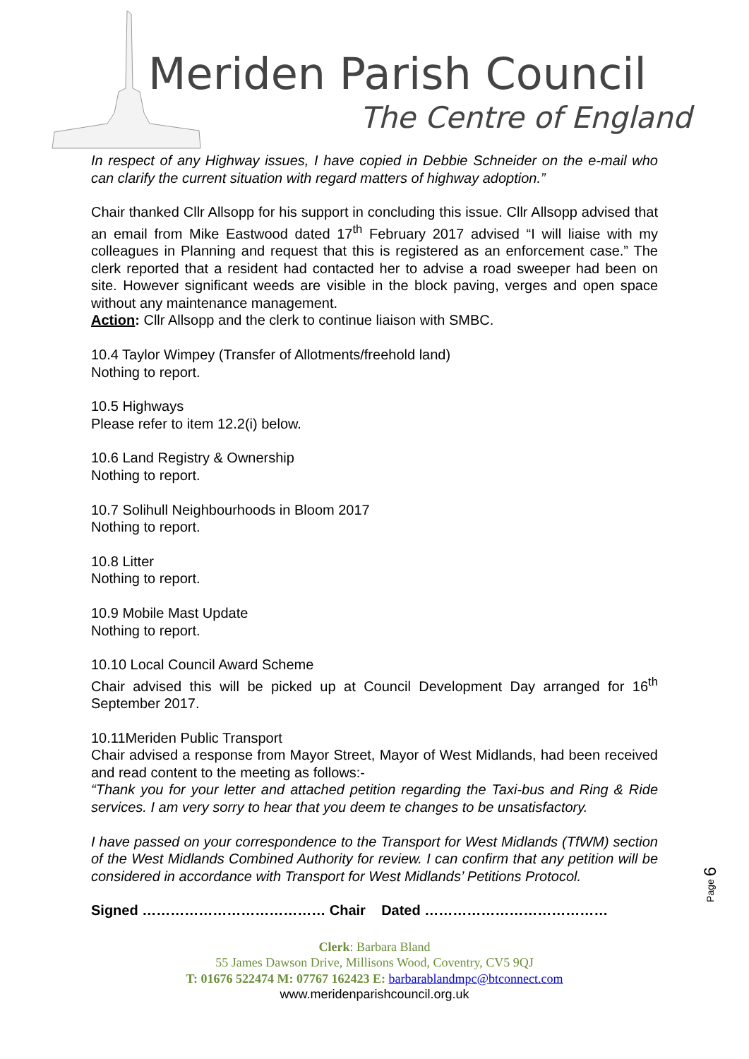Meriden Parish Council
The Centre of England
In respect of any Highway issues, I have copied in Debbie Schneider on the e-mail who can clarify the current situation with regard matters of highway adoption.”
Chair thanked Cllr Allsopp for his support in concluding this issue. Cllr Allsopp advised that an email from Mike Eastwood dated 17<sup>th</sup> February 2017 advised “I will liaise with my colleagues in Planning and request that this is registered as an enforcement case.” The clerk reported that a resident had contacted her to advise a road sweeper had been on site. However significant weeds are visible in the block paving, verges and open space without any maintenance management.
Action: Cllr Allsopp and the clerk to continue liaison with SMBC.
10.4 Taylor Wimpey (Transfer of Allotments/freehold land)
Nothing to report.
10.5 Highways
Please refer to item 12.2(i) below.
10.6 Land Registry & Ownership
Nothing to report.
10.7 Solihull Neighbourhoods in Bloom 2017
Nothing to report.
10.8 Litter
Nothing to report.
10.9 Mobile Mast Update
Nothing to report.
10.10 Local Council Award Scheme
Chair advised this will be picked up at Council Development Day arranged for 16<sup>th</sup> September 2017.
10.11Meriden Public Transport
Chair advised a response from Mayor Street, Mayor of West Midlands, had been received and read content to the meeting as follows:-
“Thank you for your letter and attached petition regarding the Taxi-bus and Ring & Ride services. I am very sorry to hear that you deem te changes to be unsatisfactory.
I have passed on your correspondence to the Transport for West Midlands (TfWM) section of the West Midlands Combined Authority for review. I can confirm that any petition will be considered in accordance with Transport for West Midlands’ Petitions Protocol.
Signed ………………………………… Chair Dated …………………………………
Clerk: Barbara Bland
55 James Dawson Drive, Millisons Wood, Coventry, CV5 9QJ
T: 01676 522474 M: 07767 162423 E: barbarablandmpc@btconnect.com
www.meridenparishcouncil.org.uk
Page 6